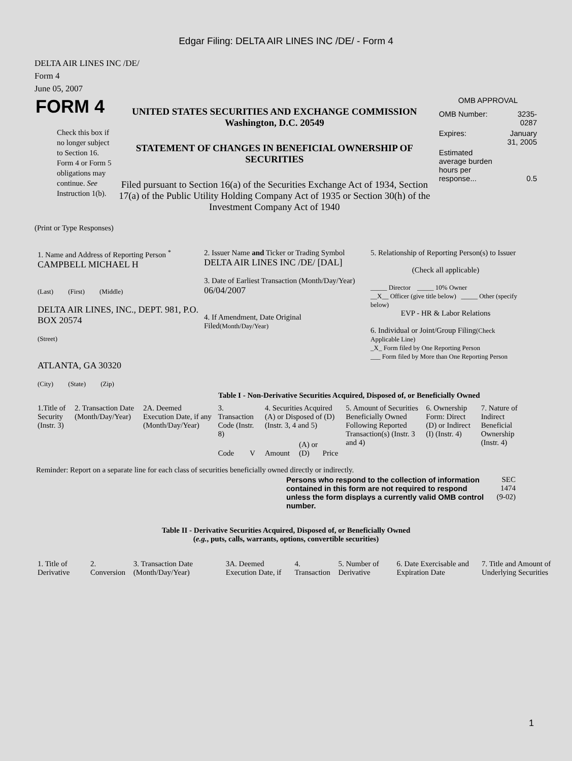Edgar Filing: DELTA AIR LINES INC /DE/ - Form 4
DELTA AIR LINES INC /DE/
Form 4
June 05, 2007
| FORM 4 Check this box if no longer subject to Section 16. Form 4 or Form 5 obligations may continue. See Instruction 1(b). | UNITED STATES SECURITIES AND EXCHANGE COMMISSION Washington, D.C. 20549 STATEMENT OF CHANGES IN BENEFICIAL OWNERSHIP OF SECURITIES Filed pursuant to Section 16(a) of the Securities Exchange Act of 1934, Section 17(a) of the Public Utility Holding Company Act of 1935 or Section 30(h) of the Investment Company Act of 1940 | OMB APPROVAL / OMB Number: / 3235-0287 / / Expires: / January 31, 2005 / / Estimated average burden hours per response... / 0.5 / |
(Print or Type Responses)
| 1. Name and Address of Reporting Person <sup>*</sup> CAMPBELL MICHAEL H (Last) (First) (Middle) DELTA AIR LINES, INC., DEPT. 981, P.O. BOX 20574 (Street) ATLANTA, GA 30320 (City) (State) (Zip) | 2. Issuer Name and Ticker or Trading Symbol DELTA AIR LINES INC /DE/ [DAL] 3. Date of Earliest Transaction (Month/Day/Year) 06/04/2007 4. If Amendment, Date Original Filed (Month/Day/Year) | 5. Relationship of Reporting Person(s) to Issuer (Check all applicable) _____ Director _____ 10% Owner __X__ Officer (give title below) _____ Other (specify below) EVP - HR & Labor Relations 6. Individual or Joint/Group Filing (Check Applicable Line) _X_ Form filed by One Reporting Person ___ Form filed by More than One Reporting Person |
Table I - Non-Derivative Securities Acquired, Disposed of, or Beneficially Owned
| 1.Title of Security (Instr. 3) | 2. Transaction Date (Month/Day/Year) | 2A. Deemed Execution Date, if any (Month/Day/Year) | 3. Transaction Code (Instr. 8) | | 4. Securities Acquired (A) or Disposed of (D) (Instr. 3, 4 and 5) | | | 5. Amount of Securities Beneficially Owned Following Reported Transaction(s) (Instr. 3 and 4) | 6. Ownership Form: Direct (D) or Indirect (I) (Instr. 4) | 7. Nature of Indirect Beneficial Ownership (Instr. 4) |
| --- | --- | --- | --- | --- | --- | --- | --- | --- | --- | --- |
| | | | Code | V | Amount | (A) or (D) | Price | | | |
Reminder: Report on a separate line for each class of securities beneficially owned directly or indirectly.
| Persons who respond to the collection of information contained in this form are not required to respond unless the form displays a currently valid OMB control number. | SEC 1474 (9-02) |
Table II - Derivative Securities Acquired, Disposed of, or Beneficially Owned
(e.g., puts, calls, warrants, options, convertible securities)
| 1. Title of Derivative | 2. Conversion | 3. Transaction Date (Month/Day/Year) | 3A. Deemed Execution Date, if | 4. Transaction | 5. Number of Derivative | 6. Date Exercisable and Expiration Date | 7. Title and Amount of Underlying Securities |
| --- | --- | --- | --- | --- | --- | --- | --- |
1